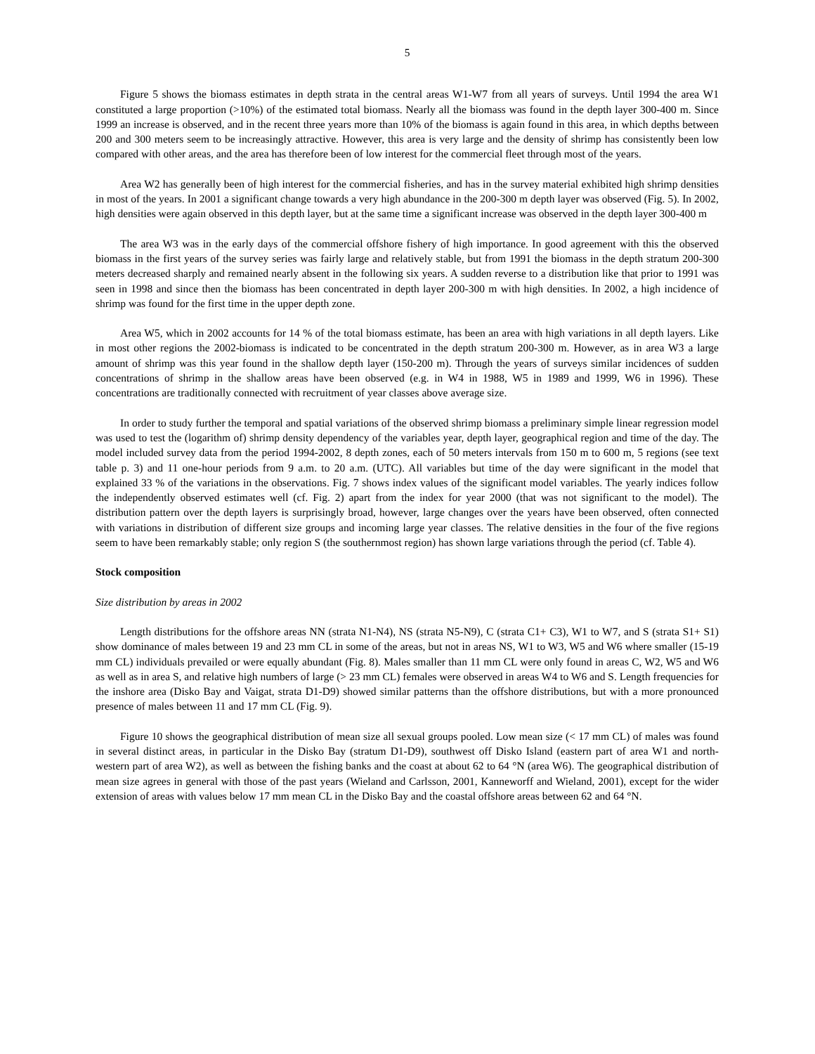5
Figure 5 shows the biomass estimates in depth strata in the central areas W1-W7 from all years of surveys. Until 1994 the area W1 constituted a large proportion (>10%) of the estimated total biomass. Nearly all the biomass was found in the depth layer 300-400 m. Since 1999 an increase is observed, and in the recent three years more than 10% of the biomass is again found in this area, in which depths between 200 and 300 meters seem to be increasingly attractive. However, this area is very large and the density of shrimp has consistently been low compared with other areas, and the area has therefore been of low interest for the commercial fleet through most of the years.
Area W2 has generally been of high interest for the commercial fisheries, and has in the survey material exhibited high shrimp densities in most of the years. In 2001 a significant change towards a very high abundance in the 200-300 m depth layer was observed (Fig. 5). In 2002, high densities were again observed in this depth layer, but at the same time a significant increase was observed in the depth layer 300-400 m
The area W3 was in the early days of the commercial offshore fishery of high importance. In good agreement with this the observed biomass in the first years of the survey series was fairly large and relatively stable, but from 1991 the biomass in the depth stratum 200-300 meters decreased sharply and remained nearly absent in the following six years. A sudden reverse to a distribution like that prior to 1991 was seen in 1998 and since then the biomass has been concentrated in depth layer 200-300 m with high densities. In 2002, a high incidence of shrimp was found for the first time in the upper depth zone.
Area W5, which in 2002 accounts for 14 % of the total biomass estimate, has been an area with high variations in all depth layers. Like in most other regions the 2002-biomass is indicated to be concentrated in the depth stratum 200-300 m. However, as in area W3 a large amount of shrimp was this year found in the shallow depth layer (150-200 m). Through the years of surveys similar incidences of sudden concentrations of shrimp in the shallow areas have been observed (e.g. in W4 in 1988, W5 in 1989 and 1999, W6 in 1996). These concentrations are traditionally connected with recruitment of year classes above average size.
In order to study further the temporal and spatial variations of the observed shrimp biomass a preliminary simple linear regression model was used to test the (logarithm of) shrimp density dependency of the variables year, depth layer, geographical region and time of the day. The model included survey data from the period 1994-2002, 8 depth zones, each of 50 meters intervals from 150 m to 600 m, 5 regions (see text table p. 3) and 11 one-hour periods from 9 a.m. to 20 a.m. (UTC). All variables but time of the day were significant in the model that explained 33 % of the variations in the observations. Fig. 7 shows index values of the significant model variables. The yearly indices follow the independently observed estimates well (cf. Fig. 2) apart from the index for year 2000 (that was not significant to the model). The distribution pattern over the depth layers is surprisingly broad, however, large changes over the years have been observed, often connected with variations in distribution of different size groups and incoming large year classes. The relative densities in the four of the five regions seem to have been remarkably stable; only region S (the southernmost region) has shown large variations through the period (cf. Table 4).
Stock composition
Size distribution by areas in 2002
Length distributions for the offshore areas NN (strata N1-N4), NS (strata N5-N9), C (strata C1+ C3), W1 to W7, and S (strata S1+ S1) show dominance of males between 19 and 23 mm CL in some of the areas, but not in areas NS, W1 to W3, W5 and W6 where smaller (15-19 mm CL) individuals prevailed or were equally abundant (Fig. 8). Males smaller than 11 mm CL were only found in areas C, W2, W5 and W6 as well as in area S, and relative high numbers of large (> 23 mm CL) females were observed in areas W4 to W6 and S. Length frequencies for the inshore area (Disko Bay and Vaigat, strata D1-D9) showed similar patterns than the offshore distributions, but with a more pronounced presence of males between 11 and 17 mm CL (Fig. 9).
Figure 10 shows the geographical distribution of mean size all sexual groups pooled. Low mean size (< 17 mm CL) of males was found in several distinct areas, in particular in the Disko Bay (stratum D1-D9), southwest off Disko Island (eastern part of area W1 and north-western part of area W2), as well as between the fishing banks and the coast at about 62 to 64 °N (area W6). The geographical distribution of mean size agrees in general with those of the past years (Wieland and Carlsson, 2001, Kanneworff and Wieland, 2001), except for the wider extension of areas with values below 17 mm mean CL in the Disko Bay and the coastal offshore areas between 62 and 64 °N.